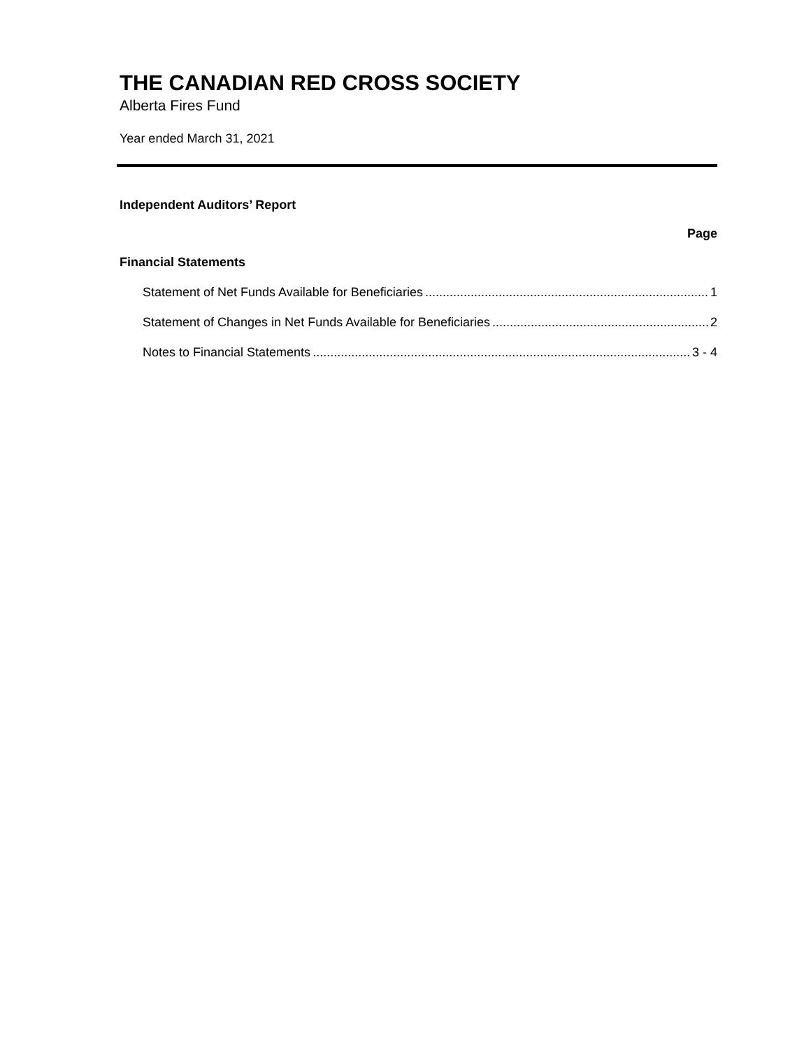THE CANADIAN RED CROSS SOCIETY
Alberta Fires Fund
Year ended March 31, 2021
Independent Auditors’ Report
Page
Financial Statements
Statement of Net Funds Available for Beneficiaries 1
Statement of Changes in Net Funds Available for Beneficiaries 2
Notes to Financial Statements 3 - 4